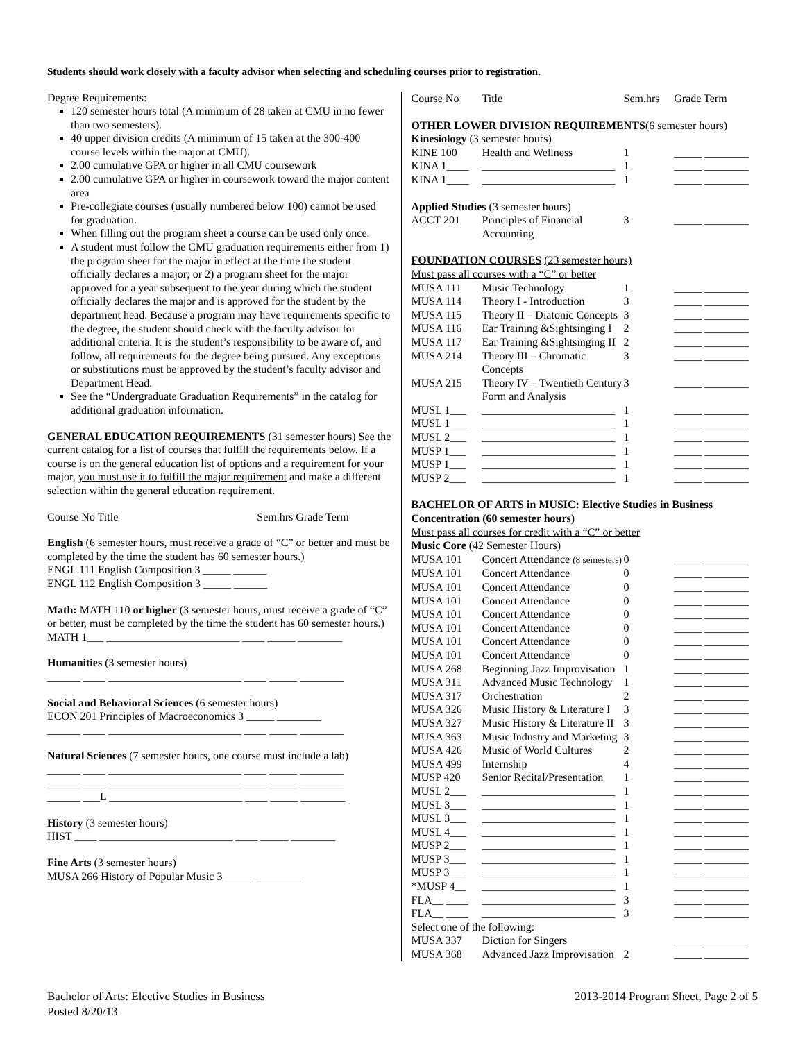Students should work closely with a faculty advisor when selecting and scheduling courses prior to registration.
Degree Requirements:
120 semester hours total (A minimum of 28 taken at CMU in no fewer than two semesters).
40 upper division credits (A minimum of 15 taken at the 300-400 course levels within the major at CMU).
2.00 cumulative GPA or higher in all CMU coursework
2.00 cumulative GPA or higher in coursework toward the major content area
Pre-collegiate courses (usually numbered below 100) cannot be used for graduation.
When filling out the program sheet a course can be used only once.
A student must follow the CMU graduation requirements either from 1) the program sheet for the major in effect at the time the student officially declares a major; or 2) a program sheet for the major approved for a year subsequent to the year during which the student officially declares the major and is approved for the student by the department head. Because a program may have requirements specific to the degree, the student should check with the faculty advisor for additional criteria. It is the student’s responsibility to be aware of, and follow, all requirements for the degree being pursued. Any exceptions or substitutions must be approved by the student’s faculty advisor and Department Head.
See the “Undergraduate Graduation Requirements” in the catalog for additional graduation information.
GENERAL EDUCATION REQUIREMENTS (31 semester hours) See the current catalog for a list of courses that fulfill the requirements below. If a course is on the general education list of options and a requirement for your major, you must use it to fulfill the major requirement and make a different selection within the general education requirement.
Course No Title Sem.hrs Grade Term
English (6 semester hours, must receive a grade of “C” or better and must be completed by the time the student has 60 semester hours.)
ENGL 111 English Composition 3 _____ ______
ENGL 112 English Composition 3 _____ ______
Math: MATH 110 or higher (3 semester hours, must receive a grade of “C” or better, must be completed by the time the student has 60 semester hours.)
MATH 1___ ________________________ ____ _____ ________
Humanities (3 semester hours)
______ ____ ________________________ ____ _____ ________
Social and Behavioral Sciences (6 semester hours)
ECON 201 Principles of Macroeconomics 3 _____ ________
______ ____ ________________________ ____ _____ ________
Natural Sciences (7 semester hours, one course must include a lab)
______ ____ ________________________ ____ _____ ________
______ ____ ________________________ ____ _____ ________
______ ___L ________________________ ____ _____ ________
History (3 semester hours)
HIST ____ ________________________ ____ _____ ________
Fine Arts (3 semester hours)
MUSA 266 History of Popular Music 3 _____ ________
| Course No | Title | Sem.hrs | Grade Term |
| --- | --- | --- | --- |
| OTHER LOWER DIVISION REQUIREMENTS (6 semester hours) | | | |
| Kinesiology (3 semester hours) | | | |
| KINE 100 | Health and Wellness | 1 | _____ ________ |
| KINA 1____ | ________________________ | 1 | _____ ________ |
| KINA 1____ | ________________________ | 1 | _____ ________ |
| Applied Studies (3 semester hours) | | | |
| ACCT 201 | Principles of Financial Accounting | 3 | _____ ________ |
| FOUNDATION COURSES (23 semester hours) | | | |
| Must pass all courses with a “C” or better | | | |
| MUSA 111 | Music Technology | 1 | _____ ________ |
| MUSA 114 | Theory I - Introduction | 3 | _____ ________ |
| MUSA 115 | Theory II – Diatonic Concepts | 3 | _____ ________ |
| MUSA 116 | Ear Training &Sightsinging I | 2 | _____ ________ |
| MUSA 117 | Ear Training &Sightsinging II | 2 | _____ ________ |
| MUSA 214 | Theory III – Chromatic Concepts | 3 | _____ ________ |
| MUSA 215 | Theory IV – Twentieth Century Form and Analysis | 3 | _____ ________ |
| MUSL 1___ | ________________________ | 1 | _____ ________ |
| MUSL 1___ | ________________________ | 1 | _____ ________ |
| MUSL 2___ | ________________________ | 1 | _____ ________ |
| MUSP 1___ | ________________________ | 1 | _____ ________ |
| MUSP 1___ | ________________________ | 1 | _____ ________ |
| MUSP 2___ | ________________________ | 1 | _____ ________ |
| BACHELOR OF ARTS in MUSIC: Elective Studies in Business Concentration (60 semester hours) | | | |
| Must pass all courses for credit with a “C” or better | | | |
| Music Core (42 Semester Hours) | | | |
| MUSA 101 | Concert Attendance (8 semesters) | 0 | _____ ________ |
| MUSA 101 | Concert Attendance | 0 | _____ ________ |
| MUSA 101 | Concert Attendance | 0 | _____ ________ |
| MUSA 101 | Concert Attendance | 0 | _____ ________ |
| MUSA 101 | Concert Attendance | 0 | _____ ________ |
| MUSA 101 | Concert Attendance | 0 | _____ ________ |
| MUSA 101 | Concert Attendance | 0 | _____ ________ |
| MUSA 101 | Concert Attendance | 0 | _____ ________ |
| MUSA 268 | Beginning Jazz Improvisation | 1 | _____ ________ |
| MUSA 311 | Advanced Music Technology | 1 | _____ ________ |
| MUSA 317 | Orchestration | 2 | _____ ________ |
| MUSA 326 | Music History & Literature I | 3 | _____ ________ |
| MUSA 327 | Music History & Literature II | 3 | _____ ________ |
| MUSA 363 | Music Industry and Marketing | 3 | _____ ________ |
| MUSA 426 | Music of World Cultures | 2 | _____ ________ |
| MUSA 499 | Internship | 4 | _____ ________ |
| MUSP 420 | Senior Recital/Presentation | 1 | _____ ________ |
| MUSL 2___ | ________________________ | 1 | _____ ________ |
| MUSL 3___ | ________________________ | 1 | _____ ________ |
| MUSL 3___ | ________________________ | 1 | _____ ________ |
| MUSL 4___ | ________________________ | 1 | _____ ________ |
| MUSP 2___ | ________________________ | 1 | _____ ________ |
| MUSP 3___ | ________________________ | 1 | _____ ________ |
| MUSP 3___ | ________________________ | 1 | _____ ________ |
| *MUSP 4__ | ________________________ | 1 | _____ ________ |
| FLA__ ____ | ________________________ | 3 | _____ ________ |
| FLA__ ____ | ________________________ | 3 | _____ ________ |
| Select one of the following: | | | |
| MUSA 337 | Diction for Singers | | _____ ________ |
| MUSA 368 | Advanced Jazz Improvisation | 2 | _____ ________ |
Bachelor of Arts: Elective Studies in Business
Posted 8/20/13
2013-2014 Program Sheet, Page 2 of 5